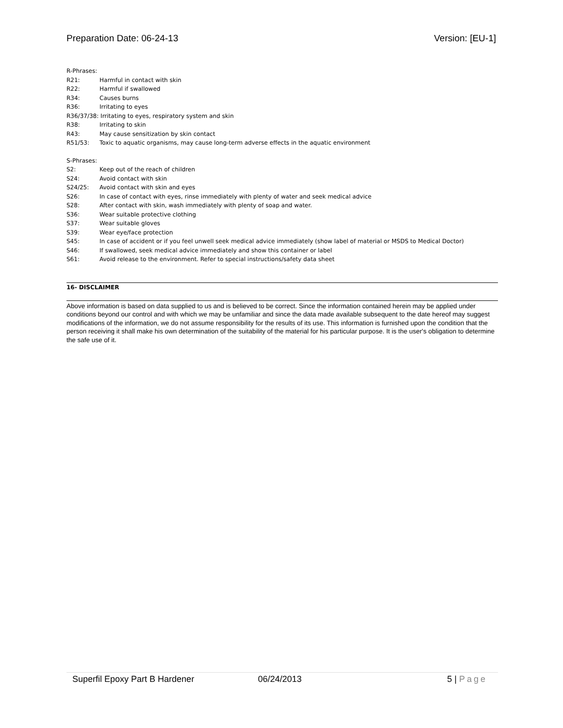Preparation Date: 06-24-13 Version: [EU-1]
R-Phrases:
R21: Harmful in contact with skin
R22: Harmful if swallowed
R34: Causes burns
R36: Irritating to eyes
R36/37/38: Irritating to eyes, respiratory system and skin
R38: Irritating to skin
R43: May cause sensitization by skin contact
R51/53: Toxic to aquatic organisms, may cause long-term adverse effects in the aquatic environment
S-Phrases:
S2: Keep out of the reach of children
S24: Avoid contact with skin
S24/25: Avoid contact with skin and eyes
S26: In case of contact with eyes, rinse immediately with plenty of water and seek medical advice
S28: After contact with skin, wash immediately with plenty of soap and water.
S36: Wear suitable protective clothing
S37: Wear suitable gloves
S39: Wear eye/face protection
S45: In case of accident or if you feel unwell seek medical advice immediately (show label of material or MSDS to Medical Doctor)
S46: If swallowed, seek medical advice immediately and show this container or label
S61: Avoid release to the environment. Refer to special instructions/safety data sheet
16- DISCLAIMER
Above information is based on data supplied to us and is believed to be correct. Since the information contained herein may be applied under conditions beyond our control and with which we may be unfamiliar and since the data made available subsequent to the date hereof may suggest modifications of the information, we do not assume responsibility for the results of its use. This information is furnished upon the condition that the person receiving it shall make his own determination of the suitability of the material for his particular purpose. It is the user's obligation to determine the safe use of it.
Superfil Epoxy Part B Hardener 06/24/2013 5 | Page